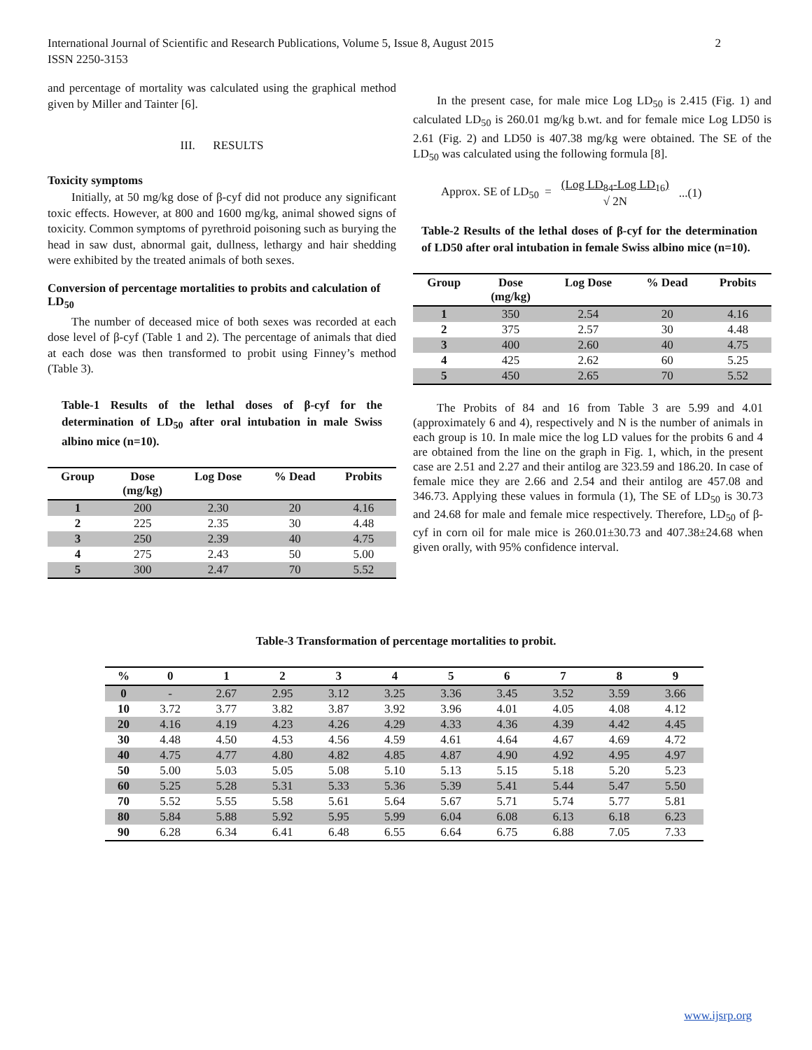2 International Journal of Scientific and Research Publications, Volume 5, Issue 8, August 2015
ISSN 2250-3153
and percentage of mortality was calculated using the graphical method given by Miller and Tainter [6].
III. RESULTS
Toxicity symptoms
Initially, at 50 mg/kg dose of β-cyf did not produce any significant toxic effects. However, at 800 and 1600 mg/kg, animal showed signs of toxicity. Common symptoms of pyrethroid poisoning such as burying the head in saw dust, abnormal gait, dullness, lethargy and hair shedding were exhibited by the treated animals of both sexes.
Conversion of percentage mortalities to probits and calculation of LD<sub>50</sub>
The number of deceased mice of both sexes was recorded at each dose level of β-cyf (Table 1 and 2). The percentage of animals that died at each dose was then transformed to probit using Finney’s method (Table 3).
Table-1 Results of the lethal doses of β-cyf for the determination of LD<sub>50</sub> after oral intubation in male Swiss albino mice (n=10).
| Group | Dose (mg/kg) | Log Dose | % Dead | Probits |
| --- | --- | --- | --- | --- |
| 1 | 200 | 2.30 | 20 | 4.16 |
| 2 | 225 | 2.35 | 30 | 4.48 |
| 3 | 250 | 2.39 | 40 | 4.75 |
| 4 | 275 | 2.43 | 50 | 5.00 |
| 5 | 300 | 2.47 | 70 | 5.52 |
In the present case, for male mice Log LD<sub>50</sub> is 2.415 (Fig. 1) and calculated LD<sub>50</sub> is 260.01 mg/kg b.wt. and for female mice Log LD50 is 2.61 (Fig. 2) and LD50 is 407.38 mg/kg were obtained. The SE of the LD<sub>50</sub> was calculated using the following formula [8].
Approx. SE of LD<sub>50</sub> = (Log LD<sub>84</sub>-Log LD<sub>16</sub>)
√ 2N...(1)
Table-2 Results of the lethal doses of β-cyf for the determination of LD50 after oral intubation in female Swiss albino mice (n=10).
| Group | Dose (mg/kg) | Log Dose | % Dead | Probits |
| --- | --- | --- | --- | --- |
| 1 | 350 | 2.54 | 20 | 4.16 |
| 2 | 375 | 2.57 | 30 | 4.48 |
| 3 | 400 | 2.60 | 40 | 4.75 |
| 4 | 425 | 2.62 | 60 | 5.25 |
| 5 | 450 | 2.65 | 70 | 5.52 |
The Probits of 84 and 16 from Table 3 are 5.99 and 4.01 (approximately 6 and 4), respectively and N is the number of animals in each group is 10. In male mice the log LD values for the probits 6 and 4 are obtained from the line on the graph in Fig. 1, which, in the present case are 2.51 and 2.27 and their antilog are 323.59 and 186.20. In case of female mice they are 2.66 and 2.54 and their antilog are 457.08 and 346.73. Applying these values in formula (1), The SE of LD<sub>50</sub> is 30.73 and 24.68 for male and female mice respectively. Therefore, LD<sub>50</sub> of β- cyf in corn oil for male mice is 260.01±30.73 and 407.38±24.68 when given orally, with 95% confidence interval.
Table-3 Transformation of percentage mortalities to probit.
| % | 0 | 1 | 2 | 3 | 4 | 5 | 6 | 7 | 8 | 9 |
| --- | --- | --- | --- | --- | --- | --- | --- | --- | --- | --- |
| 0 | - | 2.67 | 2.95 | 3.12 | 3.25 | 3.36 | 3.45 | 3.52 | 3.59 | 3.66 |
| 10 | 3.72 | 3.77 | 3.82 | 3.87 | 3.92 | 3.96 | 4.01 | 4.05 | 4.08 | 4.12 |
| 20 | 4.16 | 4.19 | 4.23 | 4.26 | 4.29 | 4.33 | 4.36 | 4.39 | 4.42 | 4.45 |
| 30 | 4.48 | 4.50 | 4.53 | 4.56 | 4.59 | 4.61 | 4.64 | 4.67 | 4.69 | 4.72 |
| 40 | 4.75 | 4.77 | 4.80 | 4.82 | 4.85 | 4.87 | 4.90 | 4.92 | 4.95 | 4.97 |
| 50 | 5.00 | 5.03 | 5.05 | 5.08 | 5.10 | 5.13 | 5.15 | 5.18 | 5.20 | 5.23 |
| 60 | 5.25 | 5.28 | 5.31 | 5.33 | 5.36 | 5.39 | 5.41 | 5.44 | 5.47 | 5.50 |
| 70 | 5.52 | 5.55 | 5.58 | 5.61 | 5.64 | 5.67 | 5.71 | 5.74 | 5.77 | 5.81 |
| 80 | 5.84 | 5.88 | 5.92 | 5.95 | 5.99 | 6.04 | 6.08 | 6.13 | 6.18 | 6.23 |
| 90 | 6.28 | 6.34 | 6.41 | 6.48 | 6.55 | 6.64 | 6.75 | 6.88 | 7.05 | 7.33 |
www.ijsrp.org